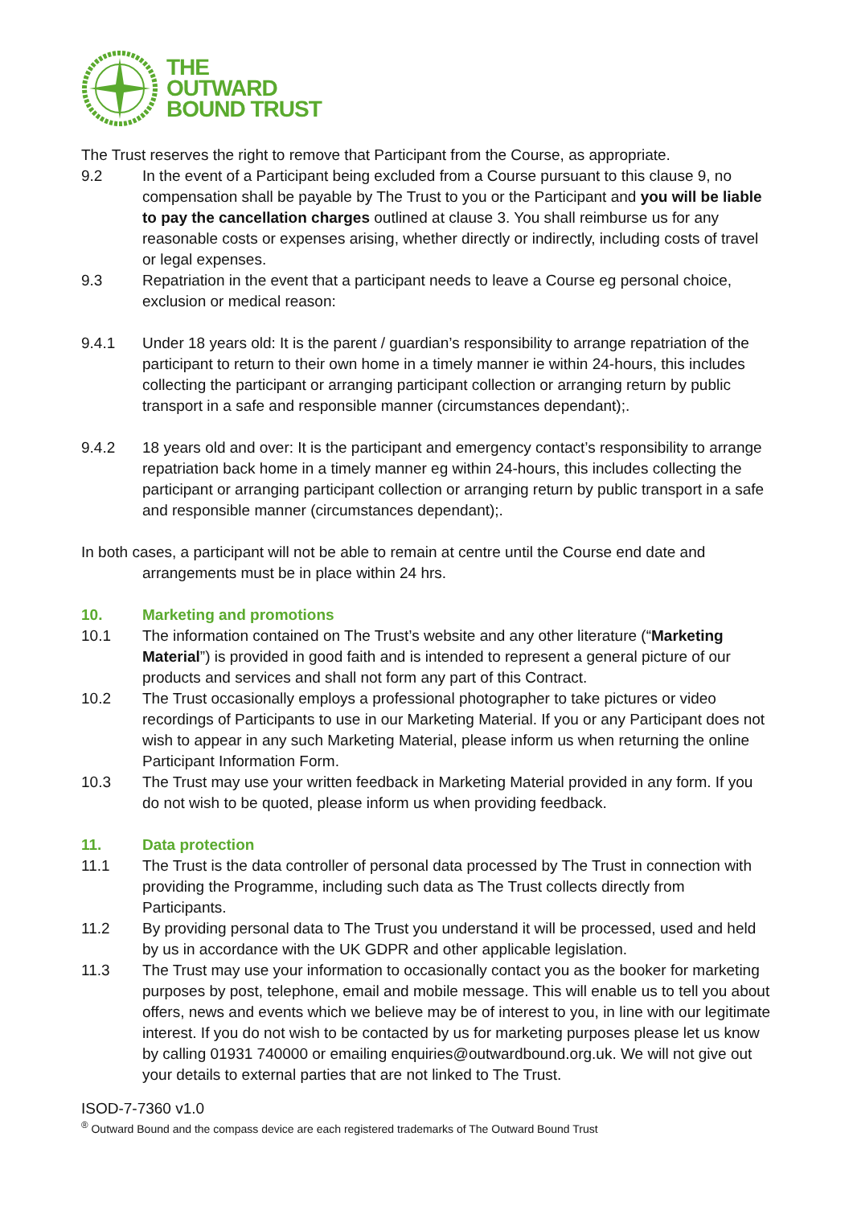THE
OUTWARD
BOUND TRUST
The Trust reserves the right to remove that Participant from the Course, as appropriate.
9.2 In the event of a Participant being excluded from a Course pursuant to this clause 9, no compensation shall be payable by The Trust to you or the Participant and you will be liable to pay the cancellation charges outlined at clause 3. You shall reimburse us for any reasonable costs or expenses arising, whether directly or indirectly, including costs of travel or legal expenses.
9.3 Repatriation in the event that a participant needs to leave a Course eg personal choice, exclusion or medical reason:
9.4.1 Under 18 years old: It is the parent / guardian’s responsibility to arrange repatriation of the participant to return to their own home in a timely manner ie within 24-hours, this includes collecting the participant or arranging participant collection or arranging return by public transport in a safe and responsible manner (circumstances dependant);.
9.4.2 18 years old and over: It is the participant and emergency contact’s responsibility to arrange repatriation back home in a timely manner eg within 24-hours, this includes collecting the participant or arranging participant collection or arranging return by public transport in a safe and responsible manner (circumstances dependant);.
In both cases, a participant will not be able to remain at centre until the Course end date and
arrangements must be in place within 24 hrs.
10. Marketing and promotions
10.1 The information contained on The Trust’s website and any other literature (“Marketing Material”) is provided in good faith and is intended to represent a general picture of our products and services and shall not form any part of this Contract.
10.2 The Trust occasionally employs a professional photographer to take pictures or video recordings of Participants to use in our Marketing Material. If you or any Participant does not wish to appear in any such Marketing Material, please inform us when returning the online Participant Information Form.
10.3 The Trust may use your written feedback in Marketing Material provided in any form. If you do not wish to be quoted, please inform us when providing feedback.
11. Data protection
11.1 The Trust is the data controller of personal data processed by The Trust in connection with providing the Programme, including such data as The Trust collects directly from Participants.
11.2 By providing personal data to The Trust you understand it will be processed, used and held by us in accordance with the UK GDPR and other applicable legislation.
11.3 The Trust may use your information to occasionally contact you as the booker for marketing purposes by post, telephone, email and mobile message. This will enable us to tell you about offers, news and events which we believe may be of interest to you, in line with our legitimate interest. If you do not wish to be contacted by us for marketing purposes please let us know by calling 01931 740000 or emailing enquiries@outwardbound.org.uk. We will not give out your details to external parties that are not linked to The Trust.
ISOD-7-7360 v1.0
<sup>®</sup> Outward Bound and the compass device are each registered trademarks of The Outward Bound Trust